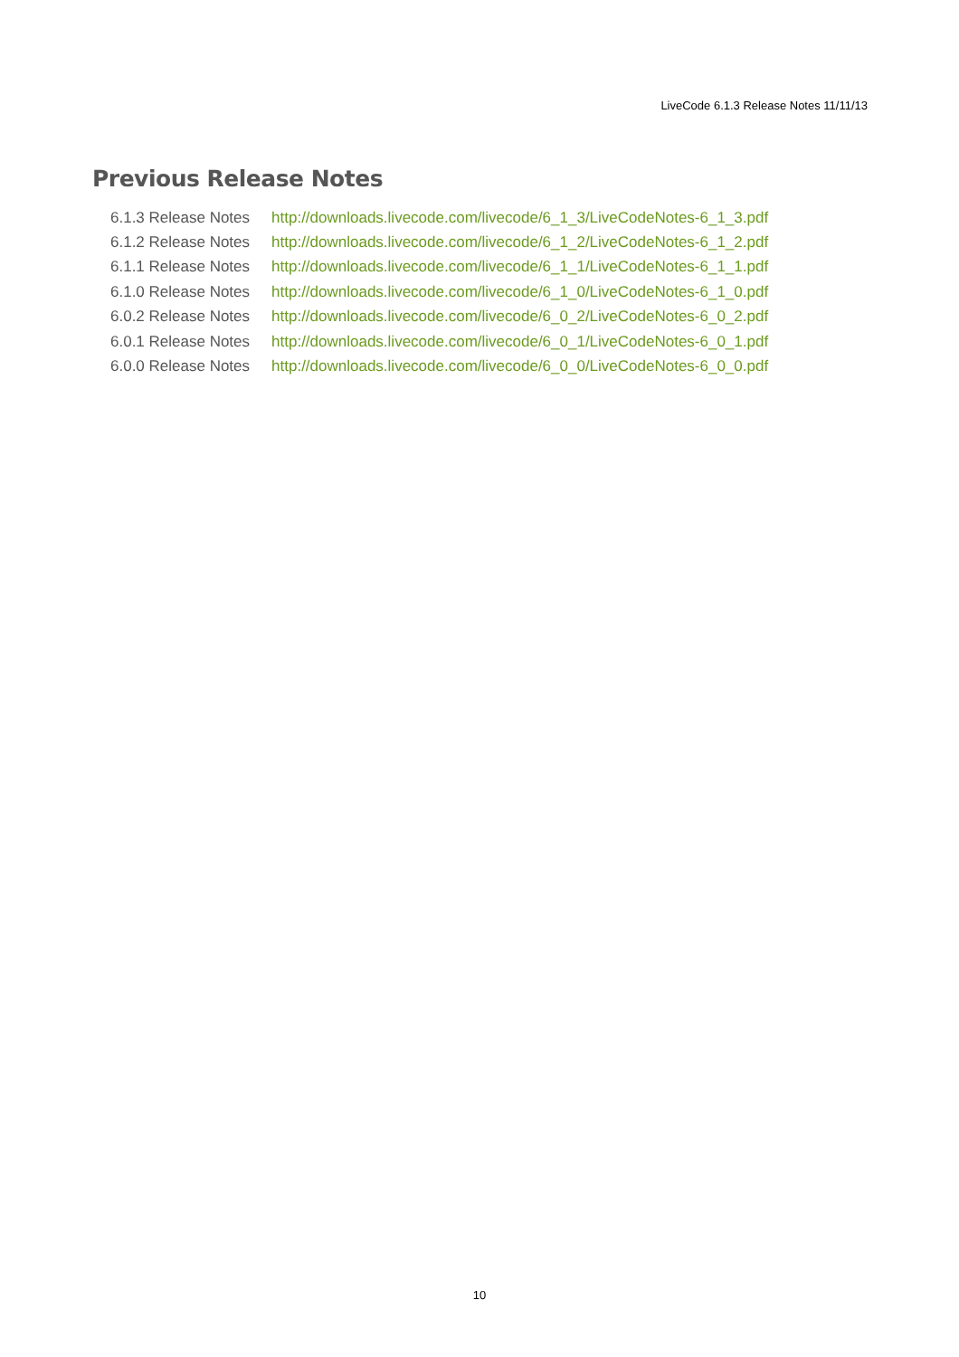LiveCode 6.1.3 Release Notes 11/11/13
Previous Release Notes
| 6.1.3 Release Notes | http://downloads.livecode.com/livecode/6_1_3/LiveCodeNotes-6_1_3.pdf |
| 6.1.2 Release Notes | http://downloads.livecode.com/livecode/6_1_2/LiveCodeNotes-6_1_2.pdf |
| 6.1.1 Release Notes | http://downloads.livecode.com/livecode/6_1_1/LiveCodeNotes-6_1_1.pdf |
| 6.1.0 Release Notes | http://downloads.livecode.com/livecode/6_1_0/LiveCodeNotes-6_1_0.pdf |
| 6.0.2 Release Notes | http://downloads.livecode.com/livecode/6_0_2/LiveCodeNotes-6_0_2.pdf |
| 6.0.1 Release Notes | http://downloads.livecode.com/livecode/6_0_1/LiveCodeNotes-6_0_1.pdf |
| 6.0.0 Release Notes | http://downloads.livecode.com/livecode/6_0_0/LiveCodeNotes-6_0_0.pdf |
10